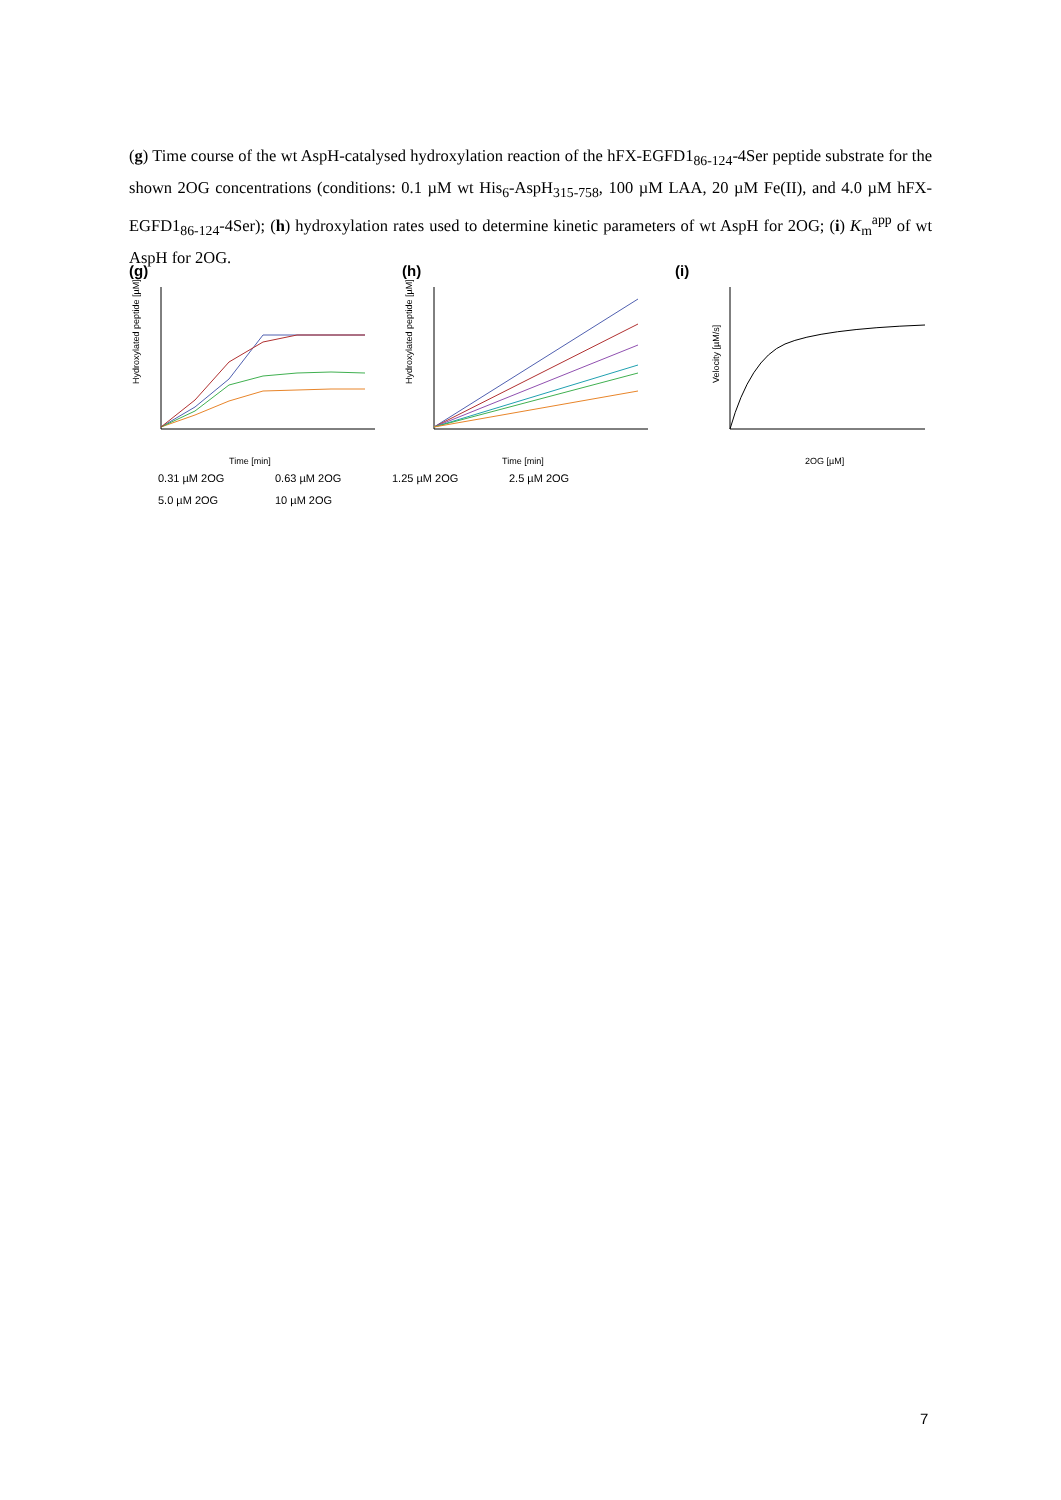(g) Time course of the wt AspH-catalysed hydroxylation reaction of the hFX-EGFD1<sub>86-124</sub>-4Ser peptide substrate for the shown 2OG concentrations (conditions: 0.1 µM wt His<sub>6</sub>-AspH<sub>315-758</sub>, 100 µM LAA, 20 µM Fe(II), and 4.0 µM hFX-EGFD1<sub>86-124</sub>-4Ser); (h) hydroxylation rates used to determine kinetic parameters of wt AspH for 2OG; (i) K<sub>m</sub><sup>app</sup> of wt AspH for 2OG.
(g)
Hydroxylated peptide [µM]
Time [min]
(h)
Hydroxylated peptide [µM]
Time [min]
(i)
Velocity [µM/s]
2OG [µM]
0.31 µM 2OG 0.63 µM 2OG 1.25 µM 2OG 2.5 µM 2OG 5.0 µM 2OG 10 µM 2OG
7